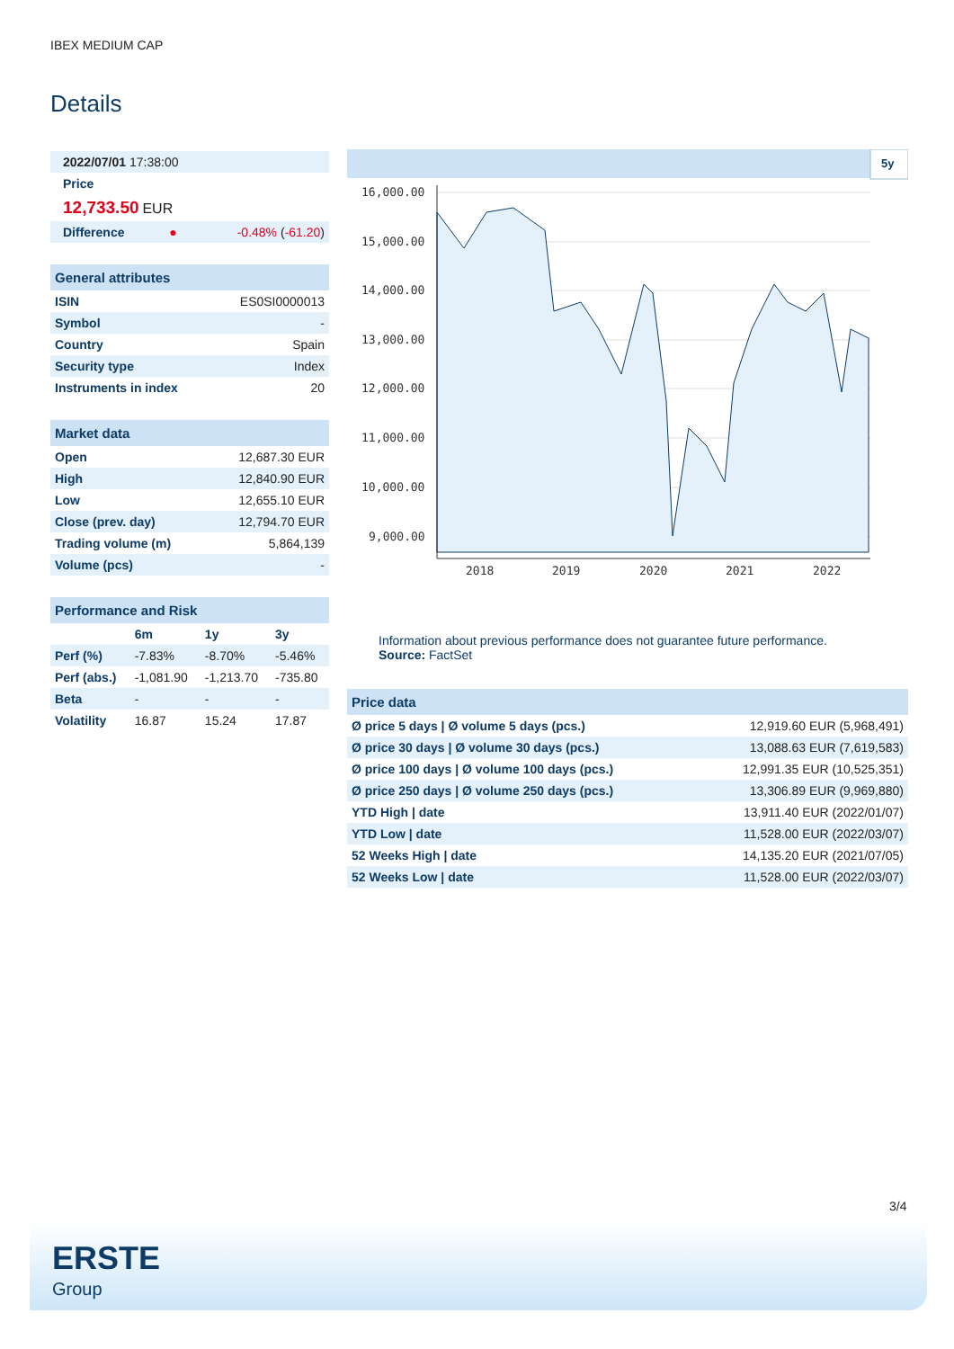IBEX MEDIUM CAP
Details
| 2022/07/01 17:38:00 | | |
| Price | | |
| 12,733.50 EUR | | |
| Difference | ● | -0.48% ( -61.20 ) |
| General attributes | |
| --- | --- |
| ISIN | ES0SI0000013 |
| Symbol | - |
| Country | Spain |
| Security type | Index |
| Instruments in index | 20 |
| Market data | |
| --- | --- |
| Open | 12,687.30 EUR |
| High | 12,840.90 EUR |
| Low | 12,655.10 EUR |
| Close (prev. day) | 12,794.70 EUR |
| Trading volume (m) | 5,864,139 |
| Volume (pcs) | - |
| Performance and Risk | | | |
| --- | --- | --- | --- |
| | 6m | 1y | 3y |
| Perf (%) | -7.83% | -8.70% | -5.46% |
| Perf (abs.) | -1,081.90 | -1,213.70 | -735.80 |
| Beta | - | - | - |
| Volatility | 16.87 | 15.24 | 17.87 |
5y
16,000.00
15,000.00
14,000.00
13,000.00
12,000.00
11,000.00
10,000.00
9,000.00
2018
2019
2020
2021
2022
Information about previous performance does not guarantee future performance.
Source: FactSet
| Price data | |
| --- | --- |
| Ø price 5 days / Ø volume 5 days (pcs.) | 12,919.60 EUR (5,968,491) |
| Ø price 30 days / Ø volume 30 days (pcs.) | 13,088.63 EUR (7,619,583) |
| Ø price 100 days / Ø volume 100 days (pcs.) | 12,991.35 EUR (10,525,351) |
| Ø price 250 days / Ø volume 250 days (pcs.) | 13,306.89 EUR (9,969,880) |
| YTD High / date | 13,911.40 EUR (2022/01/07) |
| YTD Low / date | 11,528.00 EUR (2022/03/07) |
| 52 Weeks High / date | 14,135.20 EUR (2021/07/05) |
| 52 Weeks Low / date | 11,528.00 EUR (2022/03/07) |
3/4
ERSTE
Group